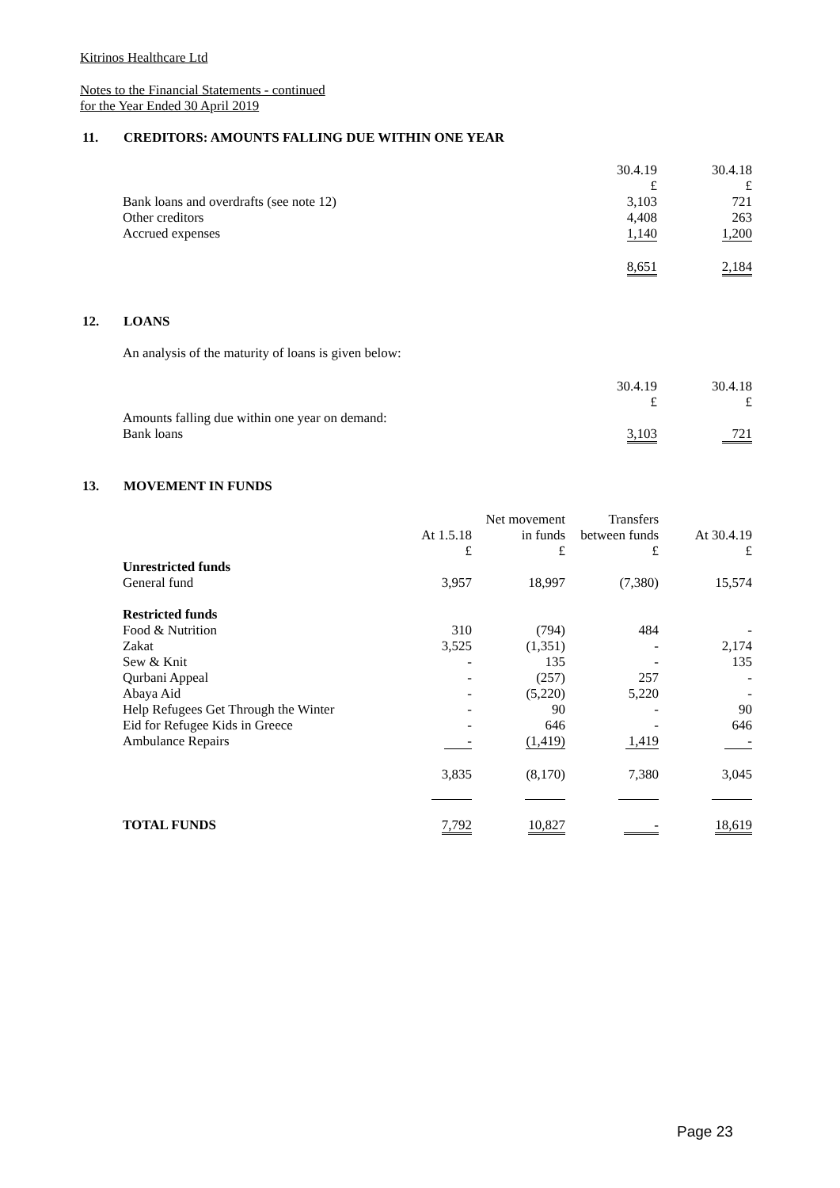Kitrinos Healthcare Ltd
Notes to the Financial Statements - continued
for the Year Ended 30 April 2019
11. CREDITORS: AMOUNTS FALLING DUE WITHIN ONE YEAR
| | 30.4.19 | 30.4.18 |
| --- | --- | --- |
| | £ | £ |
| Bank loans and overdrafts (see note 12) | 3,103 | 721 |
| Other creditors | 4,408 | 263 |
| Accrued expenses | 1,140 | 1,200 |
| | 8,651 | 2,184 |
12. LOANS
An analysis of the maturity of loans is given below:
| | 30.4.19 | 30.4.18 |
| --- | --- | --- |
| | £ | £ |
| Amounts falling due within one year on demand: | | |
| Bank loans | 3,103 | 721 |
13. MOVEMENT IN FUNDS
| | | Net movement | Transfers | |
| --- | --- | --- | --- | --- |
| | At 1.5.18 | in funds | between funds | At 30.4.19 |
| | £ | £ | £ | £ |
| Unrestricted funds | | | | |
| General fund | 3,957 | 18,997 | (7,380) | 15,574 |
| Restricted funds | | | | |
| Food & Nutrition | 310 | (794) | 484 | - |
| Zakat | 3,525 | (1,351) | - | 2,174 |
| Sew & Knit | - | 135 | - | 135 |
| Qurbani Appeal | - | (257) | 257 | - |
| Abaya Aid | - | (5,220) | 5,220 | - |
| Help Refugees Get Through the Winter | - | 90 | - | 90 |
| Eid for Refugee Kids in Greece | - | 646 | - | 646 |
| Ambulance Repairs | - | (1,419) | 1,419 | - |
| | 3,835 | (8,170) | 7,380 | 3,045 |
| TOTAL FUNDS | 7,792 | 10,827 | - | 18,619 |
Page 23